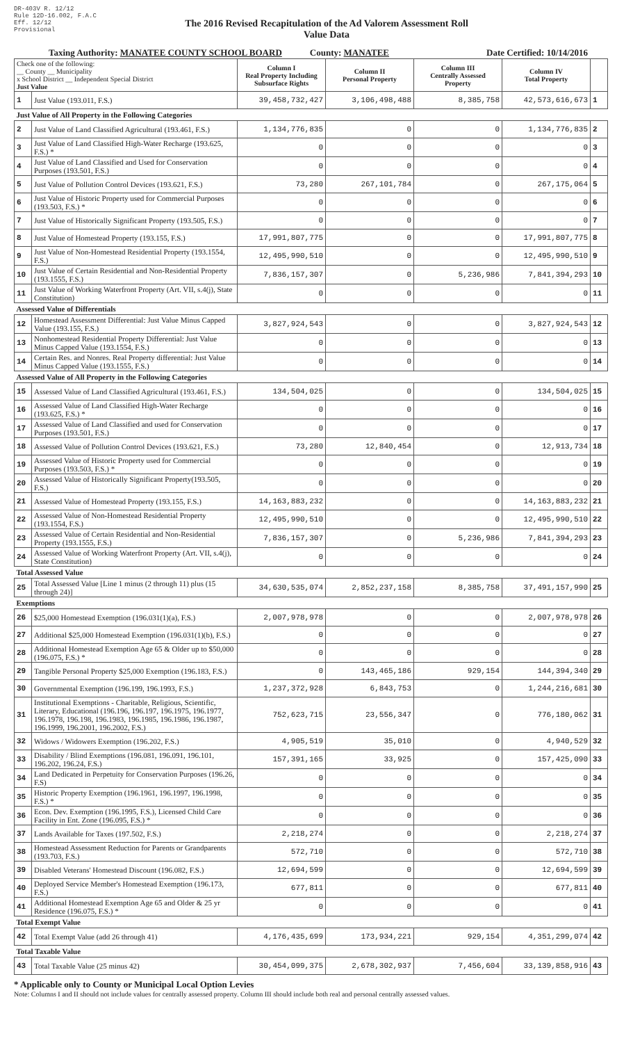DR-403V R. 12/12
Rule 12D-16.002, F.A.C
Eff. 12/12
Provisional
The 2016 Revised Recapitulation of the Ad Valorem Assessment Roll
Value Data
Taxing Authority: MANATEE COUNTY SCHOOL BOARD County: MANATEE Date Certified: 10/14/2016
| Check one of the following: __ County __ Municipality x School District __ Independent Special District Just Value | | Column I Real Property Including Subsurface Rights | Column II Personal Property | Column III Centrally Assessed Property | Column IV Total Property | |
| 1 | Just Value (193.011, F.S.) | 39,458,732,427 | 3,106,498,488 | 8,385,758 | 42,573,616,673 | 1 |
| Just Value of All Property in the Following Categories | | | | | | |
| 2 | Just Value of Land Classified Agricultural (193.461, F.S.) | 1,134,776,835 | 0 | 0 | 1,134,776,835 | 2 |
| 3 | Just Value of Land Classified High-Water Recharge (193.625, F.S.) * | 0 | 0 | 0 | 0 | 3 |
| 4 | Just Value of Land Classified and Used for Conservation Purposes (193.501, F.S.) | 0 | 0 | 0 | 0 | 4 |
| 5 | Just Value of Pollution Control Devices (193.621, F.S.) | 73,280 | 267,101,784 | 0 | 267,175,064 | 5 |
| 6 | Just Value of Historic Property used for Commercial Purposes (193.503, F.S.) * | 0 | 0 | 0 | 0 | 6 |
| 7 | Just Value of Historically Significant Property (193.505, F.S.) | 0 | 0 | 0 | 0 | 7 |
| 8 | Just Value of Homestead Property (193.155, F.S.) | 17,991,807,775 | 0 | 0 | 17,991,807,775 | 8 |
| 9 | Just Value of Non-Homestead Residential Property (193.1554, F.S.) | 12,495,990,510 | 0 | 0 | 12,495,990,510 | 9 |
| 10 | Just Value of Certain Residential and Non-Residential Property (193.1555, F.S.) | 7,836,157,307 | 0 | 5,236,986 | 7,841,394,293 | 10 |
| 11 | Just Value of Working Waterfront Property (Art. VII, s.4(j), State Constitution) | 0 | 0 | 0 | 0 | 11 |
| Assessed Value of Differentials | | | | | | |
| 12 | Homestead Assessment Differential: Just Value Minus Capped Value (193.155, F.S.) | 3,827,924,543 | 0 | 0 | 3,827,924,543 | 12 |
| 13 | Nonhomestead Residential Property Differential: Just Value Minus Capped Value (193.1554, F.S.) | 0 | 0 | 0 | 0 | 13 |
| 14 | Certain Res. and Nonres. Real Property differential: Just Value Minus Capped Value (193.1555, F.S.) | 0 | 0 | 0 | 0 | 14 |
| Assessed Value of All Property in the Following Categories | | | | | | |
| 15 | Assessed Value of Land Classified Agricultural (193.461, F.S.) | 134,504,025 | 0 | 0 | 134,504,025 | 15 |
| 16 | Assessed Value of Land Classified High-Water Recharge (193.625, F.S.) * | 0 | 0 | 0 | 0 | 16 |
| 17 | Assessed Value of Land Classified and used for Conservation Purposes (193.501, F.S.) | 0 | 0 | 0 | 0 | 17 |
| 18 | Assessed Value of Pollution Control Devices (193.621, F.S.) | 73,280 | 12,840,454 | 0 | 12,913,734 | 18 |
| 19 | Assessed Value of Historic Property used for Commercial Purposes (193.503, F.S.) * | 0 | 0 | 0 | 0 | 19 |
| 20 | Assessed Value of Historically Significant Property(193.505, F.S.) | 0 | 0 | 0 | 0 | 20 |
| 21 | Assessed Value of Homestead Property (193.155, F.S.) | 14,163,883,232 | 0 | 0 | 14,163,883,232 | 21 |
| 22 | Assessed Value of Non-Homestead Residential Property (193.1554, F.S.) | 12,495,990,510 | 0 | 0 | 12,495,990,510 | 22 |
| 23 | Assessed Value of Certain Residential and Non-Residential Property (193.1555, F.S.) | 7,836,157,307 | 0 | 5,236,986 | 7,841,394,293 | 23 |
| 24 | Assessed Value of Working Waterfront Property (Art. VII, s.4(j), State Constitution) | 0 | 0 | 0 | 0 | 24 |
| Total Assessed Value | | | | | | |
| 25 | Total Assessed Value [Line 1 minus (2 through 11) plus (15 through 24)] | 34,630,535,074 | 2,852,237,158 | 8,385,758 | 37,491,157,990 | 25 |
| Exemptions | | | | | | |
| 26 | $25,000 Homestead Exemption (196.031(1)(a), F.S.) | 2,007,978,978 | 0 | 0 | 2,007,978,978 | 26 |
| 27 | Additional $25,000 Homestead Exemption (196.031(1)(b), F.S.) | 0 | 0 | 0 | 0 | 27 |
| 28 | Additional Homestead Exemption Age 65 & Older up to $50,000 (196.075, F.S.) * | 0 | 0 | 0 | 0 | 28 |
| 29 | Tangible Personal Property $25,000 Exemption (196.183, F.S.) | 0 | 143,465,186 | 929,154 | 144,394,340 | 29 |
| 30 | Governmental Exemption (196.199, 196.1993, F.S.) | 1,237,372,928 | 6,843,753 | 0 | 1,244,216,681 | 30 |
| 31 | Institutional Exemptions - Charitable, Religious, Scientific, Literary, Educational (196.196, 196.197, 196.1975, 196.1977, 196.1978, 196.198, 196.1983, 196.1985, 196.1986, 196.1987, 196.1999, 196.2001, 196.2002, F.S.) | 752,623,715 | 23,556,347 | 0 | 776,180,062 | 31 |
| 32 | Widows / Widowers Exemption (196.202, F.S.) | 4,905,519 | 35,010 | 0 | 4,940,529 | 32 |
| 33 | Disability / Blind Exemptions (196.081, 196.091, 196.101, 196.202, 196.24, F.S.) | 157,391,165 | 33,925 | 0 | 157,425,090 | 33 |
| 34 | Land Dedicated in Perpetuity for Conservation Purposes (196.26, F.S) | 0 | 0 | 0 | 0 | 34 |
| 35 | Historic Property Exemption (196.1961, 196.1997, 196.1998, F.S.) * | 0 | 0 | 0 | 0 | 35 |
| 36 | Econ. Dev. Exemption (196.1995, F.S.), Licensed Child Care Facility in Ent. Zone (196.095, F.S.) * | 0 | 0 | 0 | 0 | 36 |
| 37 | Lands Available for Taxes (197.502, F.S.) | 2,218,274 | 0 | 0 | 2,218,274 | 37 |
| 38 | Homestead Assessment Reduction for Parents or Grandparents (193.703, F.S.) | 572,710 | 0 | 0 | 572,710 | 38 |
| 39 | Disabled Veterans' Homestead Discount (196.082, F.S.) | 12,694,599 | 0 | 0 | 12,694,599 | 39 |
| 40 | Deployed Service Member's Homestead Exemption (196.173, F.S.) | 677,811 | 0 | 0 | 677,811 | 40 |
| 41 | Additional Homestead Exemption Age 65 and Older & 25 yr Residence (196.075, F.S.) * | 0 | 0 | 0 | 0 | 41 |
| Total Exempt Value | | | | | | |
| 42 | Total Exempt Value (add 26 through 41) | 4,176,435,699 | 173,934,221 | 929,154 | 4,351,299,074 | 42 |
| Total Taxable Value | | | | | | |
| 43 | Total Taxable Value (25 minus 42) | 30,454,099,375 | 2,678,302,937 | 7,456,604 | 33,139,858,916 | 43 |
* Applicable only to County or Municipal Local Option Levies
Note: Columns I and II should not include values for centrally assessed property. Column III should include both real and personal centrally assessed values.